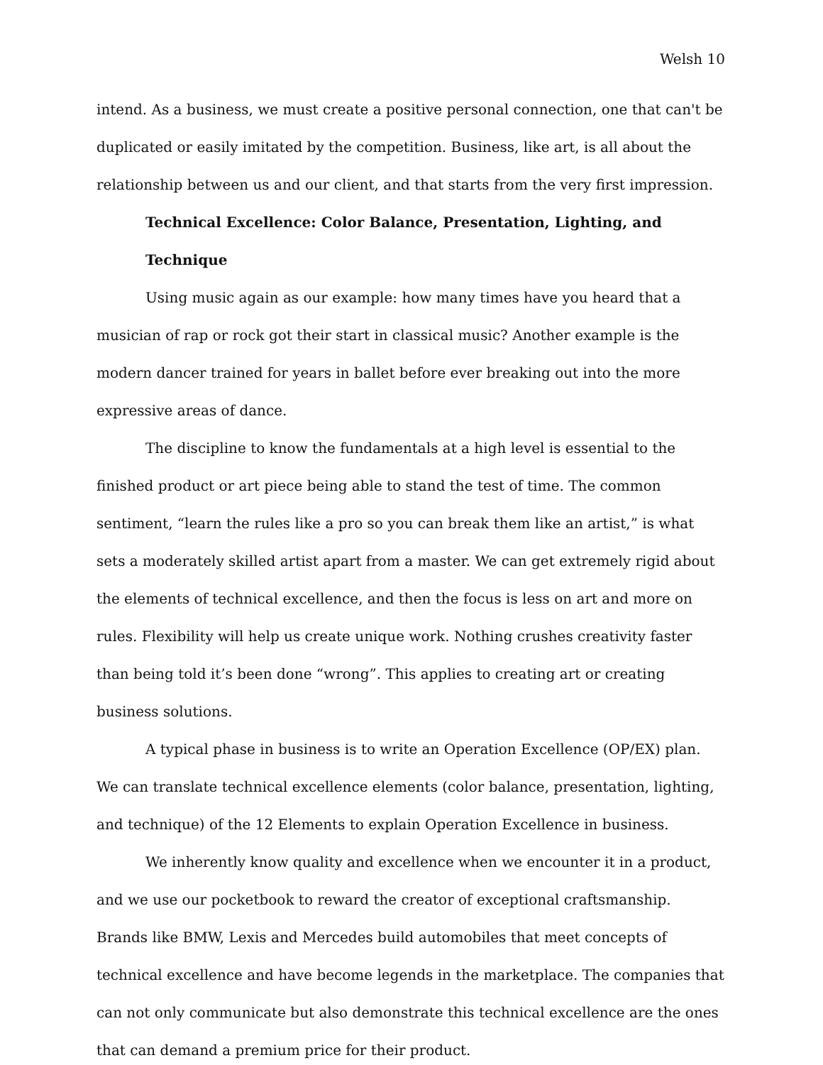Welsh 10
intend. As a business, we must create a positive personal connection, one that can't be duplicated or easily imitated by the competition. Business, like art, is all about the relationship between us and our client, and that starts from the very first impression.
Technical Excellence: Color Balance, Presentation, Lighting, and Technique
Using music again as our example: how many times have you heard that a musician of rap or rock got their start in classical music? Another example is the modern dancer trained for years in ballet before ever breaking out into the more expressive areas of dance.
The discipline to know the fundamentals at a high level is essential to the finished product or art piece being able to stand the test of time. The common sentiment, “learn the rules like a pro so you can break them like an artist,” is what sets a moderately skilled artist apart from a master. We can get extremely rigid about the elements of technical excellence, and then the focus is less on art and more on rules. Flexibility will help us create unique work. Nothing crushes creativity faster than being told it’s been done “wrong”. This applies to creating art or creating business solutions.
A typical phase in business is to write an Operation Excellence (OP/EX) plan. We can translate technical excellence elements (color balance, presentation, lighting, and technique) of the 12 Elements to explain Operation Excellence in business.
We inherently know quality and excellence when we encounter it in a product, and we use our pocketbook to reward the creator of exceptional craftsmanship. Brands like BMW, Lexis and Mercedes build automobiles that meet concepts of technical excellence and have become legends in the marketplace. The companies that can not only communicate but also demonstrate this technical excellence are the ones that can demand a premium price for their product.